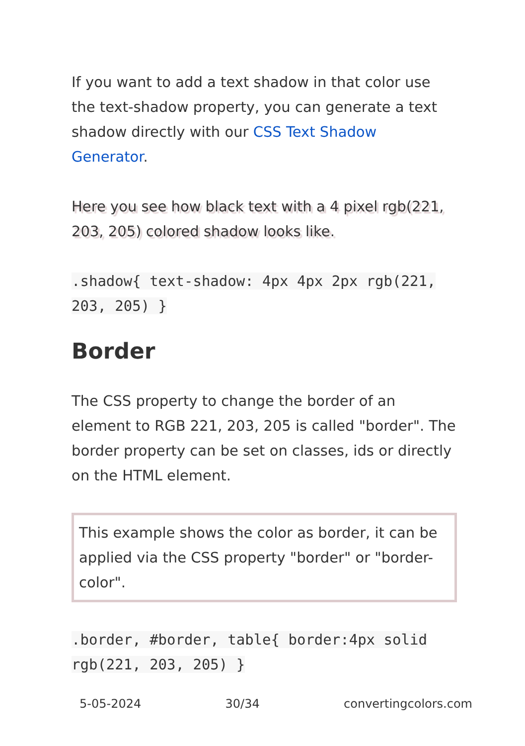If you want to add a text shadow in that color use the text-shadow property, you can generate a text shadow directly with our CSS Text Shadow Generator.
Here you see how black text with a 4 pixel rgb(221, 203, 205) colored shadow looks like.
.shadow{ text-shadow: 4px 4px 2px rgb(221, 203, 205) }
Border
The CSS property to change the border of an element to RGB 221, 203, 205 is called "border". The border property can be set on classes, ids or directly on the HTML element.
This example shows the color as border, it can be applied via the CSS property "border" or "border-color".
.border, #border, table{ border:4px solid rgb(221, 203, 205) }
5-05-2024 30/34 convertingcolors.com